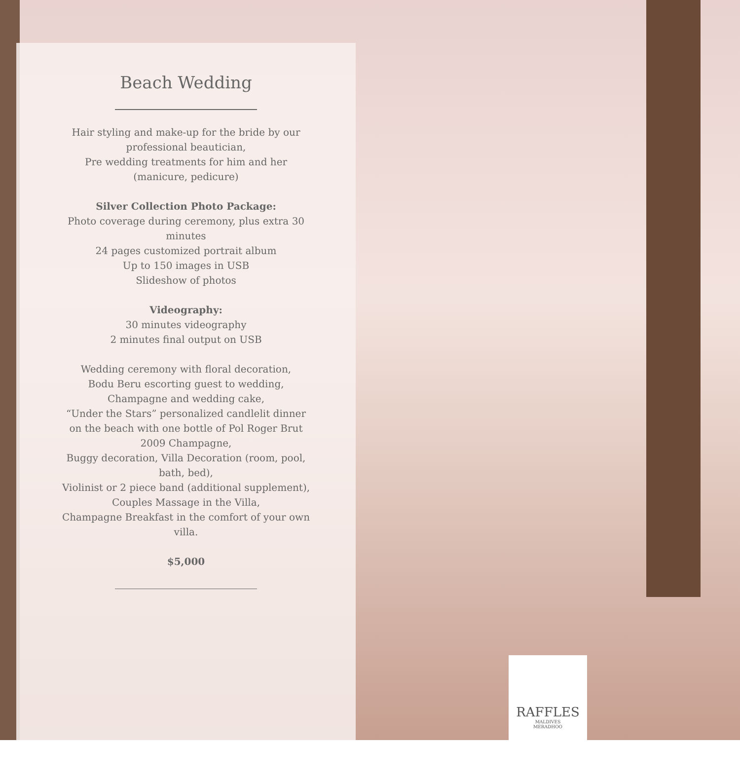Beach Wedding
Hair styling and make-up for the bride by our professional beautician,
Pre wedding treatments for him and her (manicure, pedicure)
Silver Collection Photo Package:
Photo coverage during ceremony, plus extra 30 minutes
24 pages customized portrait album
Up to 150 images in USB
Slideshow of photos
Videography:
30 minutes videography
2 minutes final output on USB
Wedding ceremony with floral decoration,
Bodu Beru escorting guest to wedding,
Champagne and wedding cake,
“Under the Stars” personalized candlelit dinner on the beach with one bottle of Pol Roger Brut 2009 Champagne,
Buggy decoration, Villa Decoration (room, pool, bath, bed),
Violinist or 2 piece band (additional supplement),
Couples Massage in the Villa,
Champagne Breakfast in the comfort of your own villa.
$5,000
RAFFLES
MALDIVES
MERADHOO